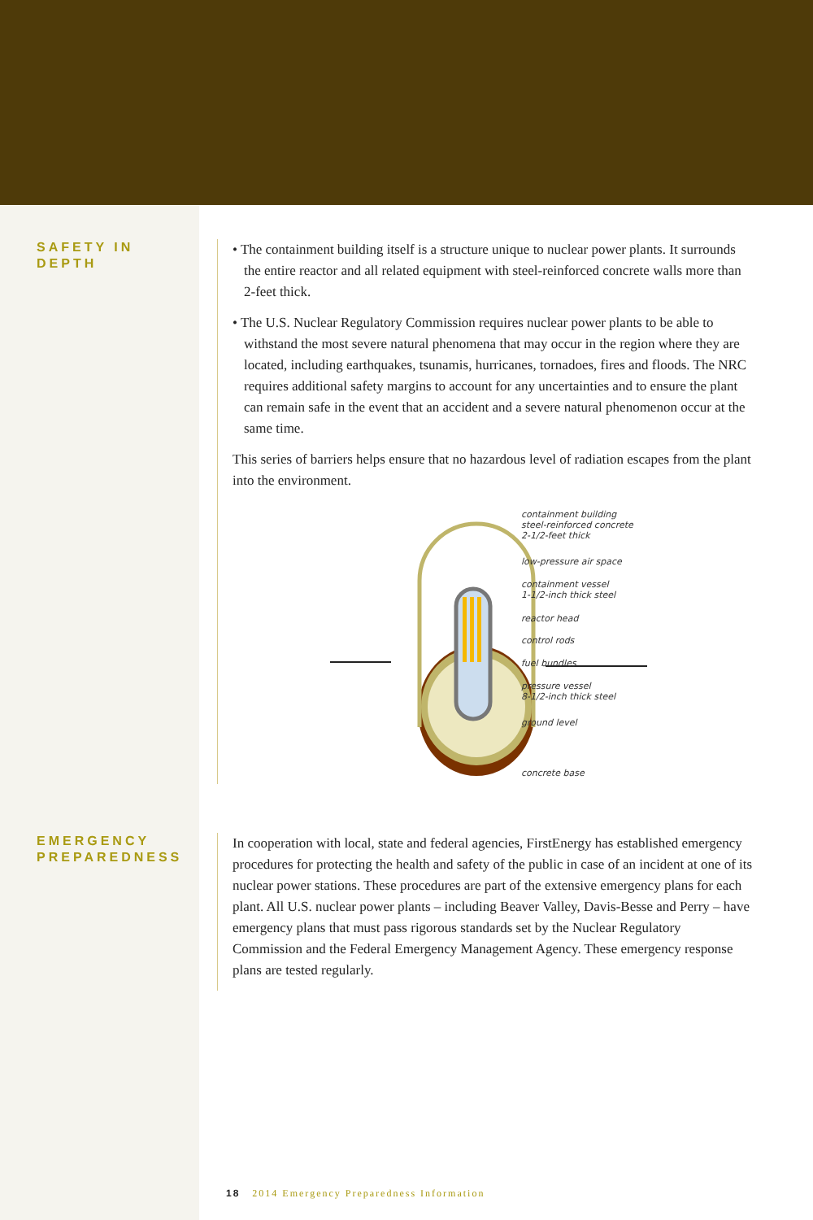SAFETY IN
DEPTH
• The containment building itself is a structure unique to nuclear power plants. It surrounds the entire reactor and all related equipment with steel-reinforced concrete walls more than 2-feet thick.
• The U.S. Nuclear Regulatory Commission requires nuclear power plants to be able to withstand the most severe natural phenomena that may occur in the region where they are located, including earthquakes, tsunamis, hurricanes, tornadoes, fires and floods. The NRC requires additional safety margins to account for any uncertainties and to ensure the plant can remain safe in the event that an accident and a severe natural phenomenon occur at the same time.
This series of barriers helps ensure that no hazardous level of radiation escapes from the plant into the environment.
containment building
steel-reinforced concrete
2-1/2-feet thick
low-pressure air space
containment vessel
1-1/2-inch thick steel
reactor head
control rods
fuel bundles
pressure vessel
8-1/2-inch thick steel
ground level
concrete base
EMERGENCY
PREPAREDNESS
In cooperation with local, state and federal agencies, FirstEnergy has established emergency procedures for protecting the health and safety of the public in case of an incident at one of its nuclear power stations. These procedures are part of the extensive emergency plans for each plant. All U.S. nuclear power plants – including Beaver Valley, Davis-Besse and Perry – have emergency plans that must pass rigorous standards set by the Nuclear Regulatory Commission and the Federal Emergency Management Agency. These emergency response plans are tested regularly.
18 2014 Emergency Preparedness Information